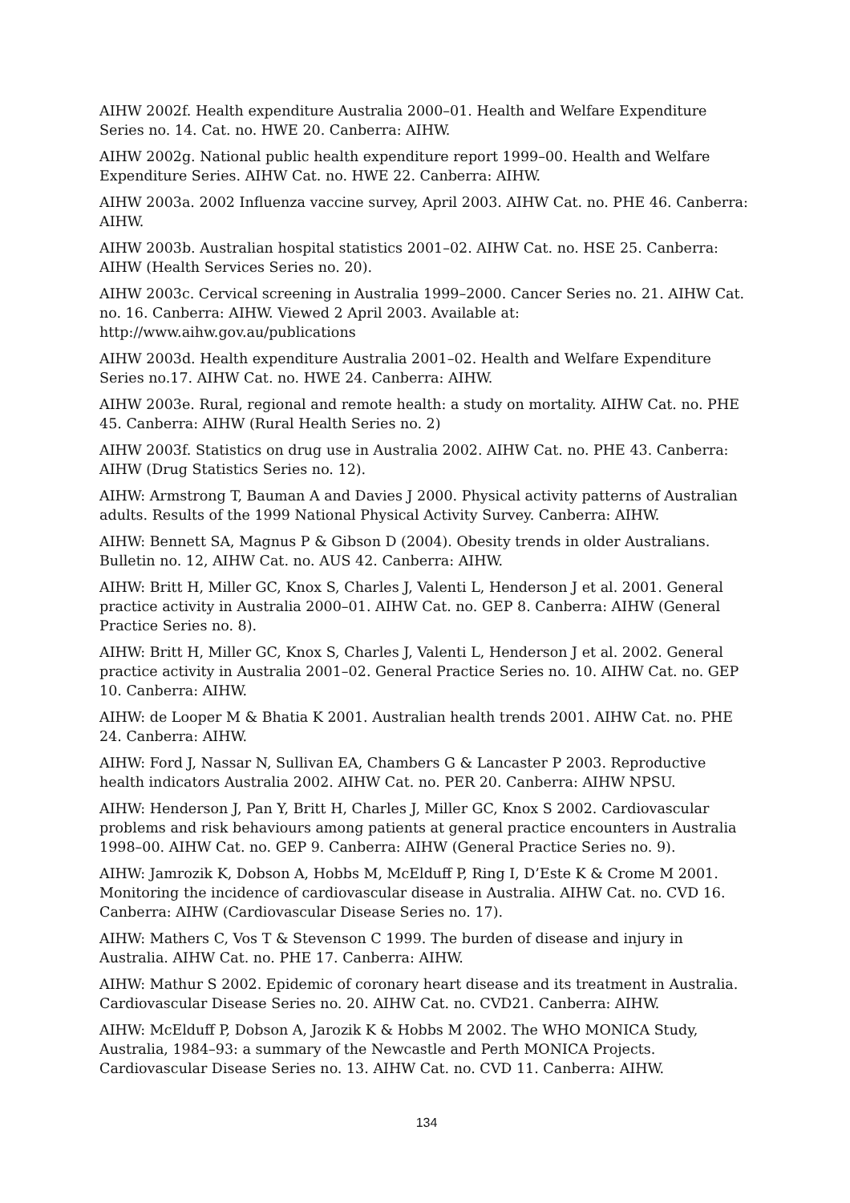AIHW 2002f. Health expenditure Australia 2000–01. Health and Welfare Expenditure Series no. 14. Cat. no. HWE 20. Canberra: AIHW.
AIHW 2002g. National public health expenditure report 1999–00. Health and Welfare Expenditure Series. AIHW Cat. no. HWE 22. Canberra: AIHW.
AIHW 2003a. 2002 Influenza vaccine survey, April 2003. AIHW Cat. no. PHE 46. Canberra: AIHW.
AIHW 2003b. Australian hospital statistics 2001–02. AIHW Cat. no. HSE 25. Canberra: AIHW (Health Services Series no. 20).
AIHW 2003c. Cervical screening in Australia 1999–2000. Cancer Series no. 21. AIHW Cat. no. 16. Canberra: AIHW. Viewed 2 April 2003. Available at:
http://www.aihw.gov.au/publications
AIHW 2003d. Health expenditure Australia 2001–02. Health and Welfare Expenditure Series no.17. AIHW Cat. no. HWE 24. Canberra: AIHW.
AIHW 2003e. Rural, regional and remote health: a study on mortality. AIHW Cat. no. PHE 45. Canberra: AIHW (Rural Health Series no. 2)
AIHW 2003f. Statistics on drug use in Australia 2002. AIHW Cat. no. PHE 43. Canberra: AIHW (Drug Statistics Series no. 12).
AIHW: Armstrong T, Bauman A and Davies J 2000. Physical activity patterns of Australian adults. Results of the 1999 National Physical Activity Survey. Canberra: AIHW.
AIHW: Bennett SA, Magnus P & Gibson D (2004). Obesity trends in older Australians. Bulletin no. 12, AIHW Cat. no. AUS 42. Canberra: AIHW.
AIHW: Britt H, Miller GC, Knox S, Charles J, Valenti L, Henderson J et al. 2001. General practice activity in Australia 2000–01. AIHW Cat. no. GEP 8. Canberra: AIHW (General Practice Series no. 8).
AIHW: Britt H, Miller GC, Knox S, Charles J, Valenti L, Henderson J et al. 2002. General practice activity in Australia 2001–02. General Practice Series no. 10. AIHW Cat. no. GEP 10. Canberra: AIHW.
AIHW: de Looper M & Bhatia K 2001. Australian health trends 2001. AIHW Cat. no. PHE 24. Canberra: AIHW.
AIHW: Ford J, Nassar N, Sullivan EA, Chambers G & Lancaster P 2003. Reproductive health indicators Australia 2002. AIHW Cat. no. PER 20. Canberra: AIHW NPSU.
AIHW: Henderson J, Pan Y, Britt H, Charles J, Miller GC, Knox S 2002. Cardiovascular problems and risk behaviours among patients at general practice encounters in Australia 1998–00. AIHW Cat. no. GEP 9. Canberra: AIHW (General Practice Series no. 9).
AIHW: Jamrozik K, Dobson A, Hobbs M, McElduff P, Ring I, D’Este K & Crome M 2001. Monitoring the incidence of cardiovascular disease in Australia. AIHW Cat. no. CVD 16. Canberra: AIHW (Cardiovascular Disease Series no. 17).
AIHW: Mathers C, Vos T & Stevenson C 1999. The burden of disease and injury in Australia. AIHW Cat. no. PHE 17. Canberra: AIHW.
AIHW: Mathur S 2002. Epidemic of coronary heart disease and its treatment in Australia. Cardiovascular Disease Series no. 20. AIHW Cat. no. CVD21. Canberra: AIHW.
AIHW: McElduff P, Dobson A, Jarozik K & Hobbs M 2002. The WHO MONICA Study, Australia, 1984–93: a summary of the Newcastle and Perth MONICA Projects. Cardiovascular Disease Series no. 13. AIHW Cat. no. CVD 11. Canberra: AIHW.
134